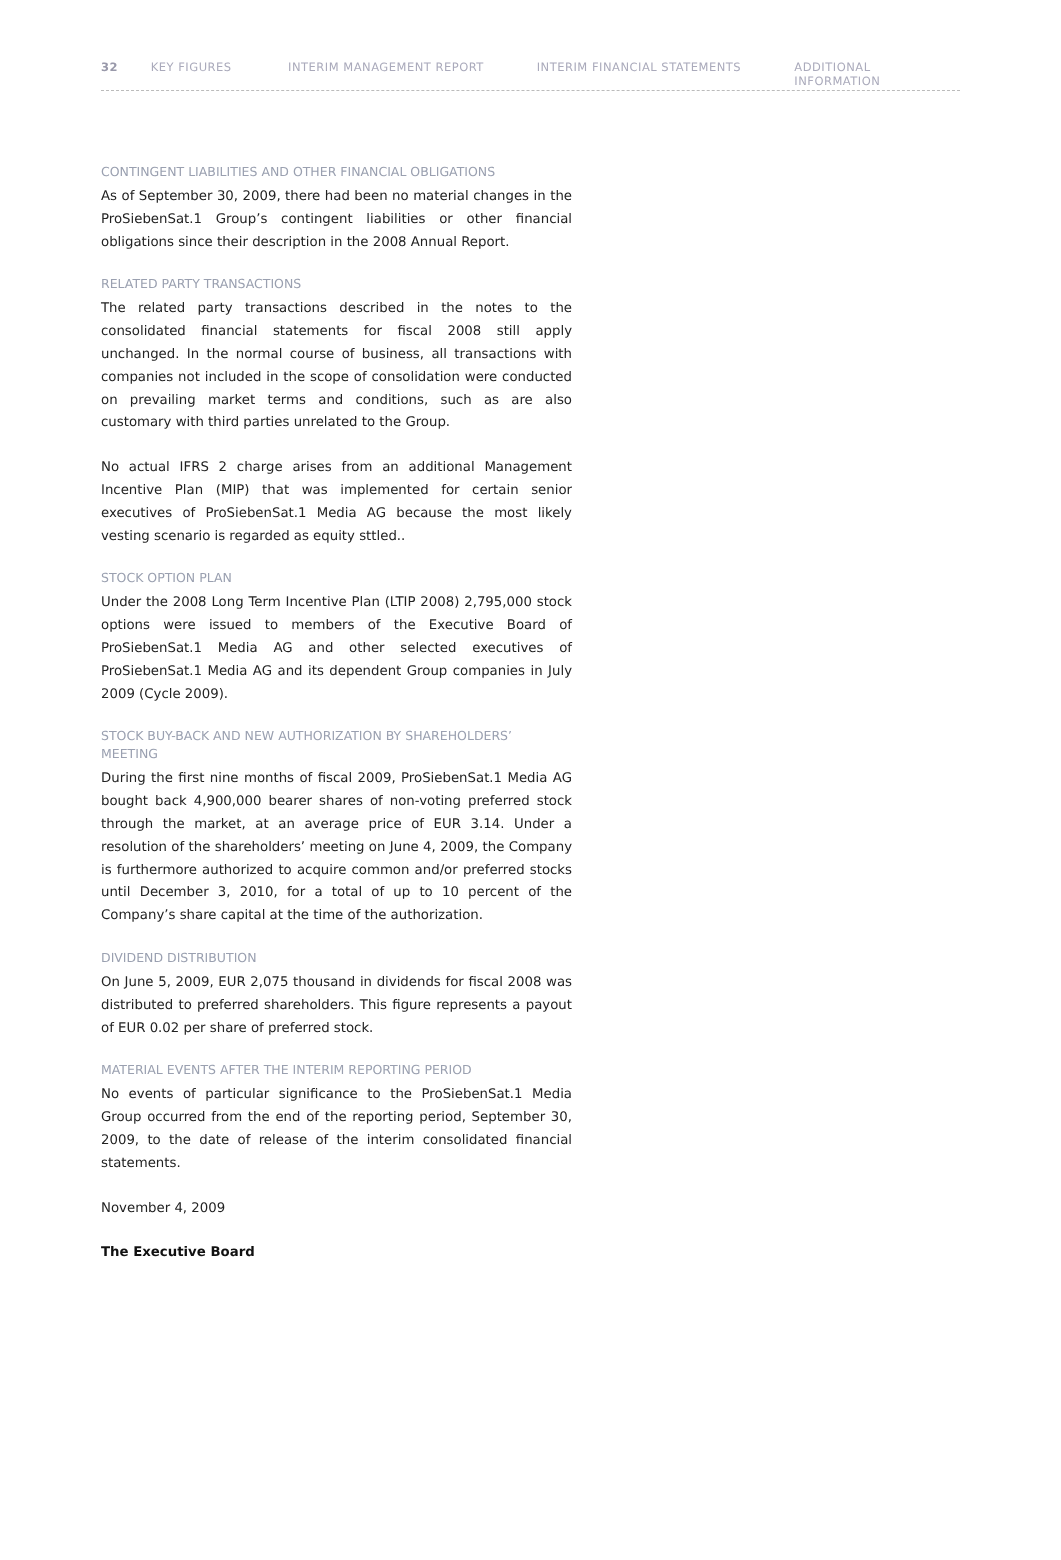32 KEY FIGURES INTERIM MANAGEMENT REPORT INTERIM FINANCIAL STATEMENTS ADDITIONAL INFORMATION
CONTINGENT LIABILITIES AND OTHER FINANCIAL OBLIGATIONS
As of September 30, 2009, there had been no material changes in the ProSiebenSat.1 Group’s contingent liabilities or other financial obligations since their description in the 2008 Annual Report.
RELATED PARTY TRANSACTIONS
The related party transactions described in the notes to the consolidated financial statements for fiscal 2008 still apply unchanged. In the normal course of business, all transactions with companies not included in the scope of consolidation were conducted on prevailing market terms and conditions, such as are also customary with third parties unrelated to the Group.
No actual IFRS 2 charge arises from an additional Management Incentive Plan (MIP) that was implemented for certain senior executives of ProSiebenSat.1 Media AG because the most likely vesting scenario is regarded as equity sttled..
STOCK OPTION PLAN
Under the 2008 Long Term Incentive Plan (LTIP 2008) 2,795,000 stock options were issued to members of the Executive Board of ProSiebenSat.1 Media AG and other selected executives of ProSiebenSat.1 Media AG and its dependent Group companies in July 2009 (Cycle 2009).
STOCK BUY-BACK AND NEW AUTHORIZATION BY SHAREHOLDERS’ MEETING
During the first nine months of fiscal 2009, ProSiebenSat.1 Media AG bought back 4,900,000 bearer shares of non-voting preferred stock through the market, at an average price of EUR 3.14. Under a resolution of the shareholders’ meeting on June 4, 2009, the Company is furthermore authorized to acquire common and/or preferred stocks until December 3, 2010, for a total of up to 10 percent of the Company’s share capital at the time of the authorization.
DIVIDEND DISTRIBUTION
On June 5, 2009, EUR 2,075 thousand in dividends for fiscal 2008 was distributed to preferred shareholders. This figure represents a payout of EUR 0.02 per share of preferred stock.
MATERIAL EVENTS AFTER THE INTERIM REPORTING PERIOD
No events of particular significance to the ProSiebenSat.1 Media Group occurred from the end of the reporting period, September 30, 2009, to the date of release of the interim consolidated financial statements.
November 4, 2009
The Executive Board